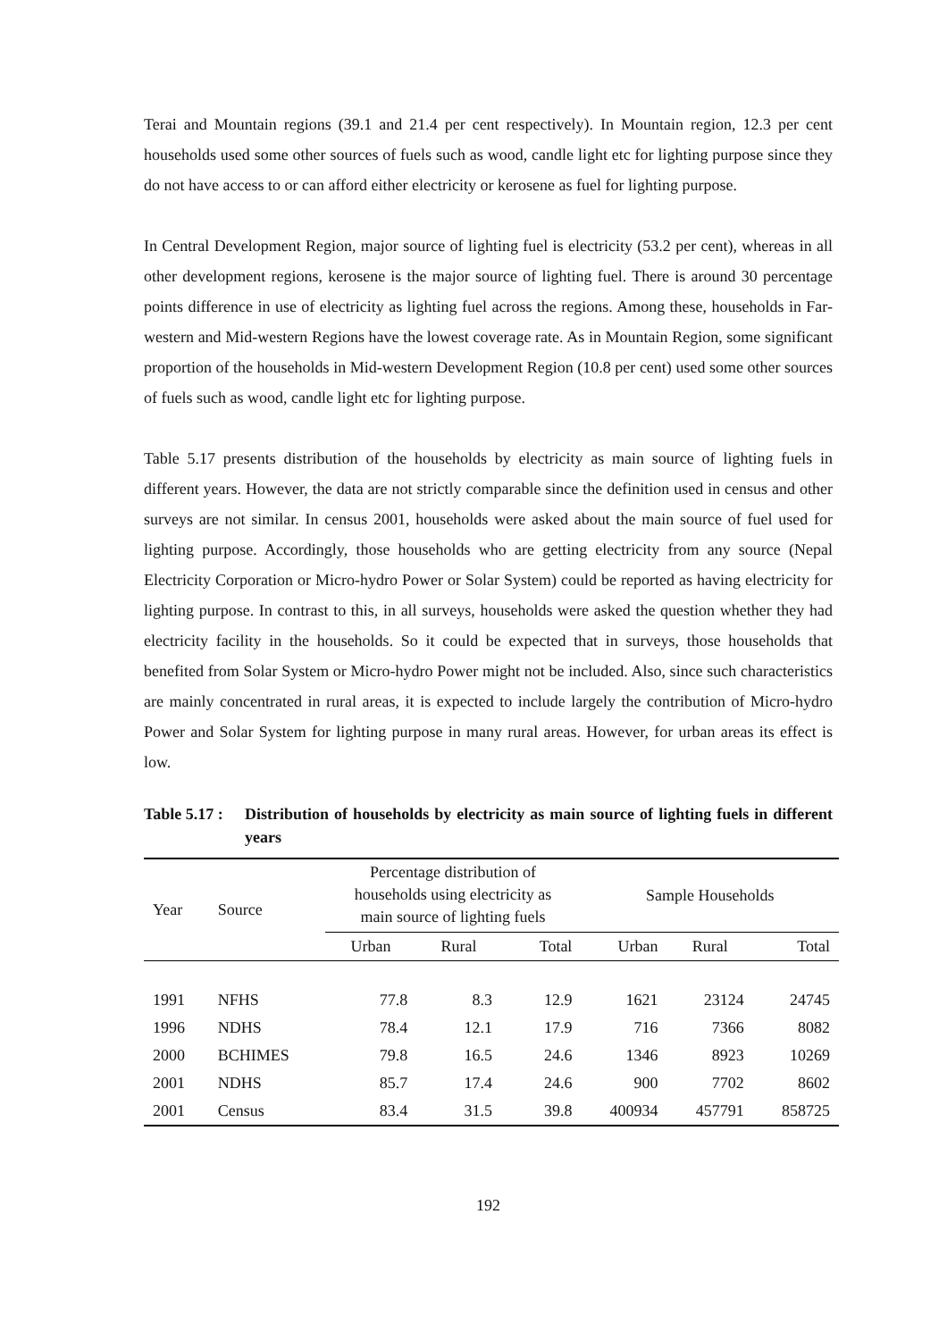Terai and Mountain regions (39.1 and 21.4 per cent respectively). In Mountain region, 12.3 per cent households used some other sources of fuels such as wood, candle light etc for lighting purpose since they do not have access to or can afford either electricity or kerosene as fuel for lighting purpose.
In Central Development Region, major source of lighting fuel is electricity (53.2 per cent), whereas in all other development regions, kerosene is the major source of lighting fuel. There is around 30 percentage points difference in use of electricity as lighting fuel across the regions. Among these, households in Far-western and Mid-western Regions have the lowest coverage rate. As in Mountain Region, some significant proportion of the households in Mid-western Development Region (10.8 per cent) used some other sources of fuels such as wood, candle light etc for lighting purpose.
Table 5.17 presents distribution of the households by electricity as main source of lighting fuels in different years. However, the data are not strictly comparable since the definition used in census and other surveys are not similar. In census 2001, households were asked about the main source of fuel used for lighting purpose. Accordingly, those households who are getting electricity from any source (Nepal Electricity Corporation or Micro-hydro Power or Solar System) could be reported as having electricity for lighting purpose. In contrast to this, in all surveys, households were asked the question whether they had electricity facility in the households. So it could be expected that in surveys, those households that benefited from Solar System or Micro-hydro Power might not be included. Also, since such characteristics are mainly concentrated in rural areas, it is expected to include largely the contribution of Micro-hydro Power and Solar System for lighting purpose in many rural areas. However, for urban areas its effect is low.
Table 5.17 :
Distribution of households by electricity as main source of lighting fuels in different years
| Year | Source | Percentage distribution of households using electricity as main source of lighting fuels | | | Sample Households | | |
| --- | --- | --- | --- | --- | --- | --- | --- |
| | | Urban | Rural | Total | Urban | Rural | Total |
| 1991 | NFHS | 77.8 | 8.3 | 12.9 | 1621 | 23124 | 24745 |
| 1996 | NDHS | 78.4 | 12.1 | 17.9 | 716 | 7366 | 8082 |
| 2000 | BCHIMES | 79.8 | 16.5 | 24.6 | 1346 | 8923 | 10269 |
| 2001 | NDHS | 85.7 | 17.4 | 24.6 | 900 | 7702 | 8602 |
| 2001 | Census | 83.4 | 31.5 | 39.8 | 400934 | 457791 | 858725 |
192